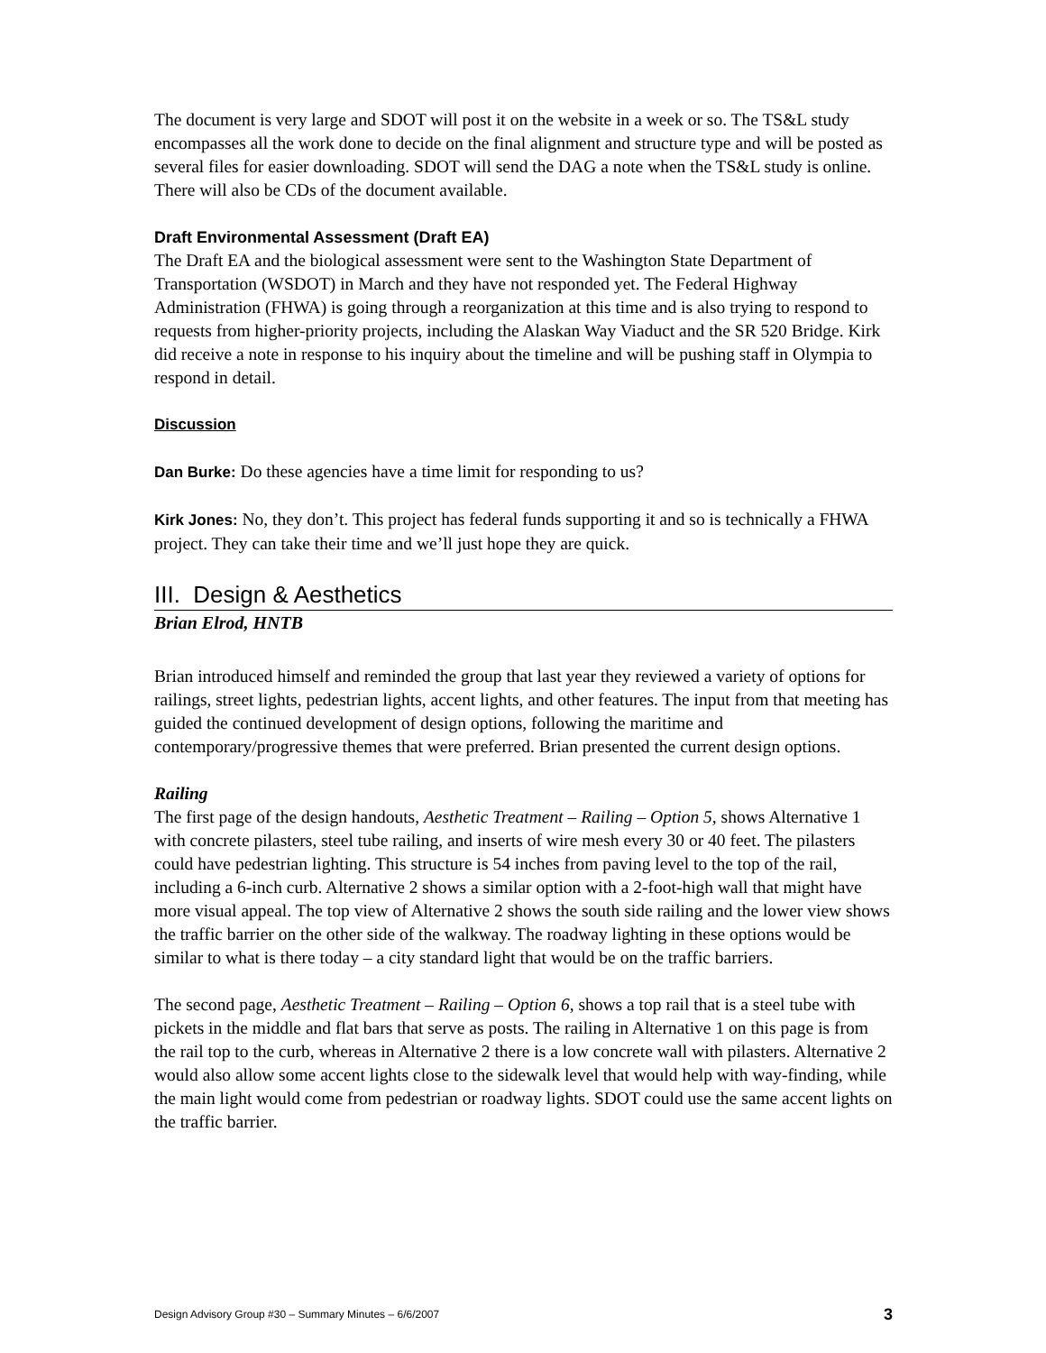The document is very large and SDOT will post it on the website in a week or so. The TS&L study encompasses all the work done to decide on the final alignment and structure type and will be posted as several files for easier downloading. SDOT will send the DAG a note when the TS&L study is online. There will also be CDs of the document available.
Draft Environmental Assessment (Draft EA)
The Draft EA and the biological assessment were sent to the Washington State Department of Transportation (WSDOT) in March and they have not responded yet. The Federal Highway Administration (FHWA) is going through a reorganization at this time and is also trying to respond to requests from higher-priority projects, including the Alaskan Way Viaduct and the SR 520 Bridge. Kirk did receive a note in response to his inquiry about the timeline and will be pushing staff in Olympia to respond in detail.
Discussion
Dan Burke: Do these agencies have a time limit for responding to us?
Kirk Jones: No, they don’t. This project has federal funds supporting it and so is technically a FHWA project. They can take their time and we’ll just hope they are quick.
III. Design & Aesthetics
Brian Elrod, HNTB
Brian introduced himself and reminded the group that last year they reviewed a variety of options for railings, street lights, pedestrian lights, accent lights, and other features. The input from that meeting has guided the continued development of design options, following the maritime and contemporary/progressive themes that were preferred. Brian presented the current design options.
Railing
The first page of the design handouts, Aesthetic Treatment – Railing – Option 5, shows Alternative 1 with concrete pilasters, steel tube railing, and inserts of wire mesh every 30 or 40 feet. The pilasters could have pedestrian lighting. This structure is 54 inches from paving level to the top of the rail, including a 6-inch curb. Alternative 2 shows a similar option with a 2-foot-high wall that might have more visual appeal. The top view of Alternative 2 shows the south side railing and the lower view shows the traffic barrier on the other side of the walkway. The roadway lighting in these options would be similar to what is there today – a city standard light that would be on the traffic barriers.
The second page, Aesthetic Treatment – Railing – Option 6, shows a top rail that is a steel tube with pickets in the middle and flat bars that serve as posts. The railing in Alternative 1 on this page is from the rail top to the curb, whereas in Alternative 2 there is a low concrete wall with pilasters. Alternative 2 would also allow some accent lights close to the sidewalk level that would help with way-finding, while the main light would come from pedestrian or roadway lights. SDOT could use the same accent lights on the traffic barrier.
Design Advisory Group #30 – Summary Minutes – 6/6/2007 3